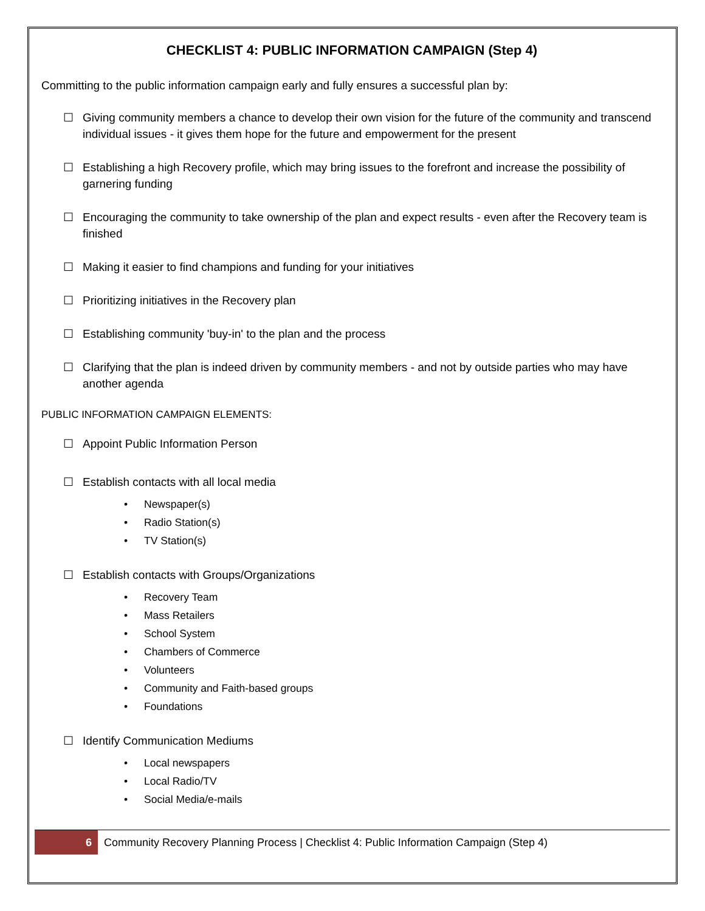CHECKLIST 4: PUBLIC INFORMATION CAMPAIGN (Step 4)
Committing to the public information campaign early and fully ensures a successful plan by:
☐ Giving community members a chance to develop their own vision for the future of the community and transcend individual issues - it gives them hope for the future and empowerment for the present
☐ Establishing a high Recovery profile, which may bring issues to the forefront and increase the possibility of garnering funding
☐ Encouraging the community to take ownership of the plan and expect results - even after the Recovery team is finished
☐ Making it easier to find champions and funding for your initiatives
☐ Prioritizing initiatives in the Recovery plan
☐ Establishing community 'buy-in' to the plan and the process
☐ Clarifying that the plan is indeed driven by community members - and not by outside parties who may have another agenda
PUBLIC INFORMATION CAMPAIGN ELEMENTS:
☐ Appoint Public Information Person
☐ Establish contacts with all local media
• Newspaper(s)
• Radio Station(s)
• TV Station(s)
☐ Establish contacts with Groups/Organizations
• Recovery Team
• Mass Retailers
• School System
• Chambers of Commerce
• Volunteers
• Community and Faith-based groups
• Foundations
☐ Identify Communication Mediums
• Local newspapers
• Local Radio/TV
• Social Media/e-mails
6
Community Recovery Planning Process | Checklist 4: Public Information Campaign (Step 4)